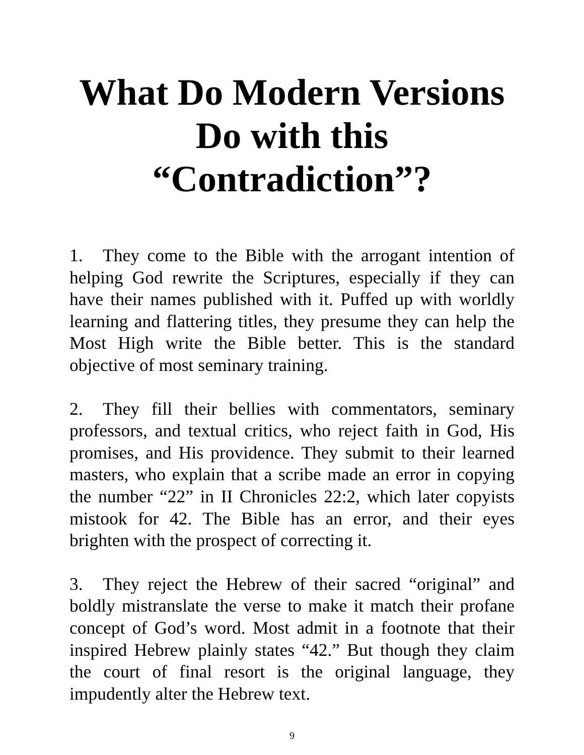What Do Modern Versions Do with this “Contradiction”?
1. They come to the Bible with the arrogant intention of helping God rewrite the Scriptures, especially if they can have their names published with it. Puffed up with worldly learning and flattering titles, they presume they can help the Most High write the Bible better. This is the standard objective of most seminary training.
2. They fill their bellies with commentators, seminary professors, and textual critics, who reject faith in God, His promises, and His providence. They submit to their learned masters, who explain that a scribe made an error in copying the number “22” in II Chronicles 22:2, which later copyists mistook for 42. The Bible has an error, and their eyes brighten with the prospect of correcting it.
3. They reject the Hebrew of their sacred “original” and boldly mistranslate the verse to make it match their profane concept of God’s word. Most admit in a footnote that their inspired Hebrew plainly states “42.” But though they claim the court of final resort is the original language, they impudently alter the Hebrew text.
9